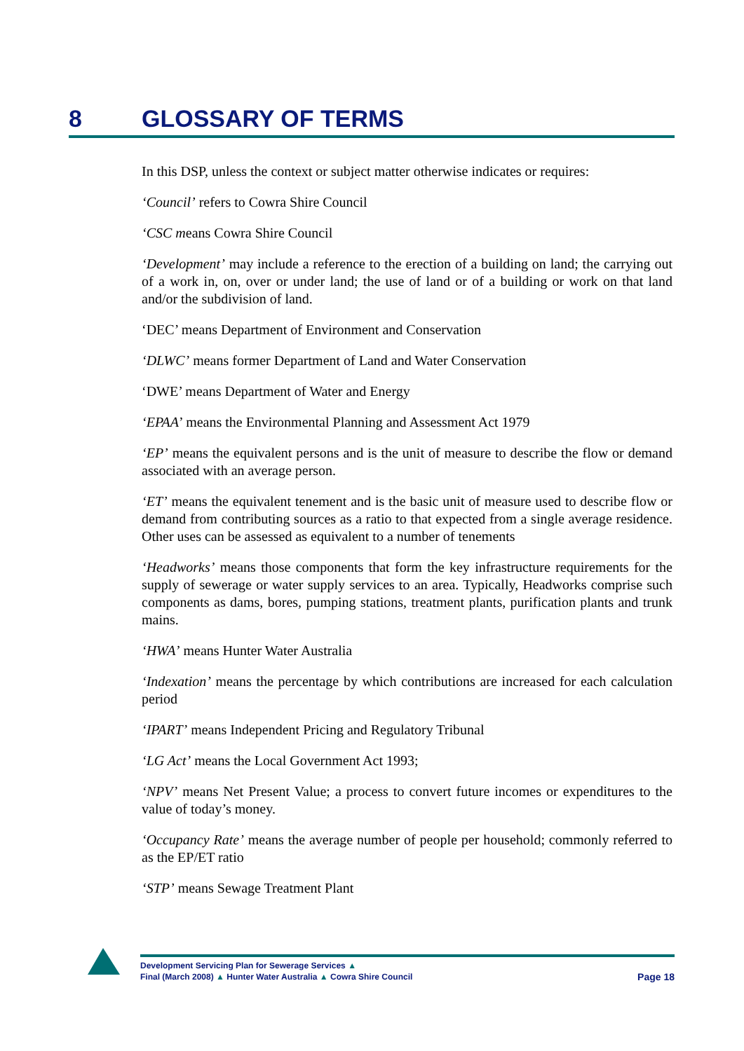8 GLOSSARY OF TERMS
In this DSP, unless the context or subject matter otherwise indicates or requires:
‘Council’ refers to Cowra Shire Council
‘CSC means Cowra Shire Council
‘Development’ may include a reference to the erection of a building on land; the carrying out of a work in, on, over or under land; the use of land or of a building or work on that land and/or the subdivision of land.
‘DEC’ means Department of Environment and Conservation
‘DLWC’ means former Department of Land and Water Conservation
‘DWE’ means Department of Water and Energy
‘EPAA’ means the Environmental Planning and Assessment Act 1979
‘EP’ means the equivalent persons and is the unit of measure to describe the flow or demand associated with an average person.
‘ET’ means the equivalent tenement and is the basic unit of measure used to describe flow or demand from contributing sources as a ratio to that expected from a single average residence. Other uses can be assessed as equivalent to a number of tenements
‘Headworks’ means those components that form the key infrastructure requirements for the supply of sewerage or water supply services to an area. Typically, Headworks comprise such components as dams, bores, pumping stations, treatment plants, purification plants and trunk mains.
‘HWA’ means Hunter Water Australia
‘Indexation’ means the percentage by which contributions are increased for each calculation period
‘IPART’ means Independent Pricing and Regulatory Tribunal
‘LG Act’ means the Local Government Act 1993;
‘NPV’ means Net Present Value; a process to convert future incomes or expenditures to the value of today’s money.
‘Occupancy Rate’ means the average number of people per household; commonly referred to as the EP/ET ratio
‘STP’ means Sewage Treatment Plant
Page 18 Development Servicing Plan for Sewerage Services ▲
Final (March 2008) ▲ Hunter Water Australia ▲ Cowra Shire Council